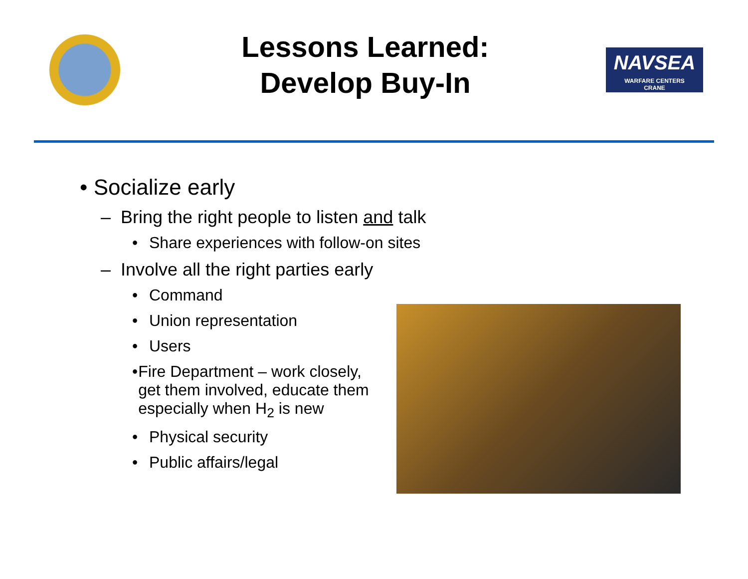Lessons Learned:
Develop Buy-In
NAVSEA
WARFARE CENTERS
CRANE
• Socialize early
– Bring the right people to listen and talk
• Share experiences with follow-on sites
– Involve all the right parties early
• Command
• Union representation
• Users
• Fire Department – work closely, get them involved, educate them especially when H<sub>2</sub> is new
• Physical security
• Public affairs/legal